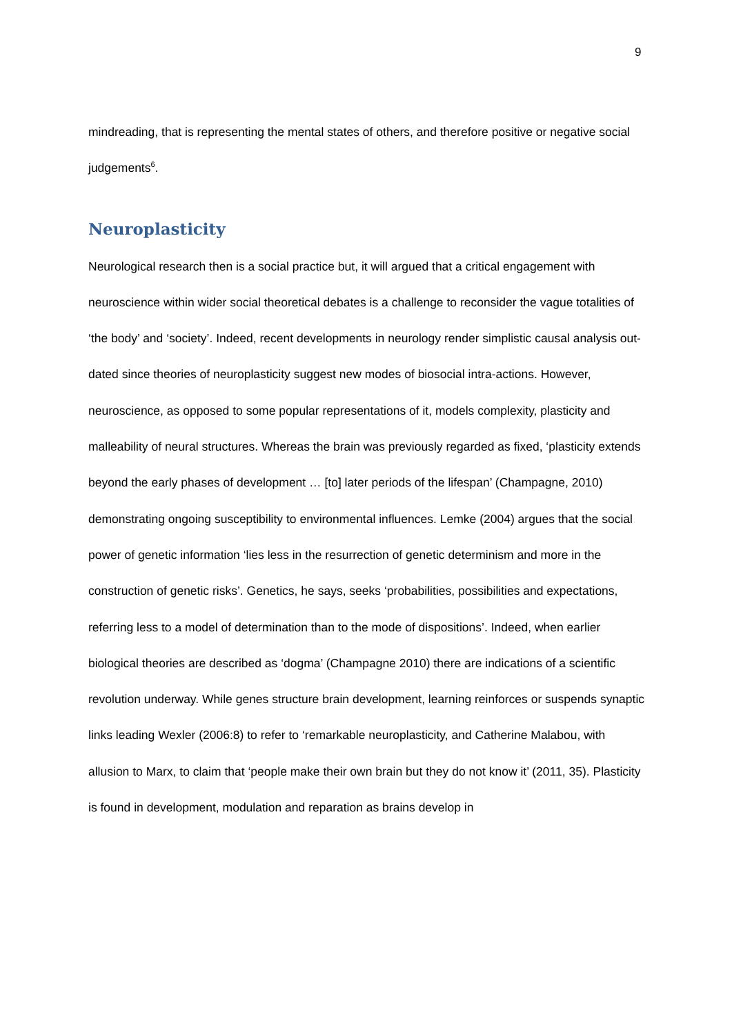9
mindreading, that is representing the mental states of others, and therefore positive or negative social judgements<sup>6</sup>.
Neuroplasticity
Neurological research then is a social practice but, it will argued that a critical engagement with neuroscience within wider social theoretical debates is a challenge to reconsider the vague totalities of ‘the body’ and ‘society’. Indeed, recent developments in neurology render simplistic causal analysis out-dated since theories of neuroplasticity suggest new modes of biosocial intra-actions. However, neuroscience, as opposed to some popular representations of it, models complexity, plasticity and malleability of neural structures. Whereas the brain was previously regarded as fixed, ‘plasticity extends beyond the early phases of development … [to] later periods of the lifespan’ (Champagne, 2010) demonstrating ongoing susceptibility to environmental influences. Lemke (2004) argues that the social power of genetic information ‘lies less in the resurrection of genetic determinism and more in the construction of genetic risks’. Genetics, he says, seeks ‘probabilities, possibilities and expectations, referring less to a model of determination than to the mode of dispositions’. Indeed, when earlier biological theories are described as ‘dogma’ (Champagne 2010) there are indications of a scientific revolution underway. While genes structure brain development, learning reinforces or suspends synaptic links leading Wexler (2006:8) to refer to ‘remarkable neuroplasticity, and Catherine Malabou, with allusion to Marx, to claim that ‘people make their own brain but they do not know it’ (2011, 35). Plasticity is found in development, modulation and reparation as brains develop in